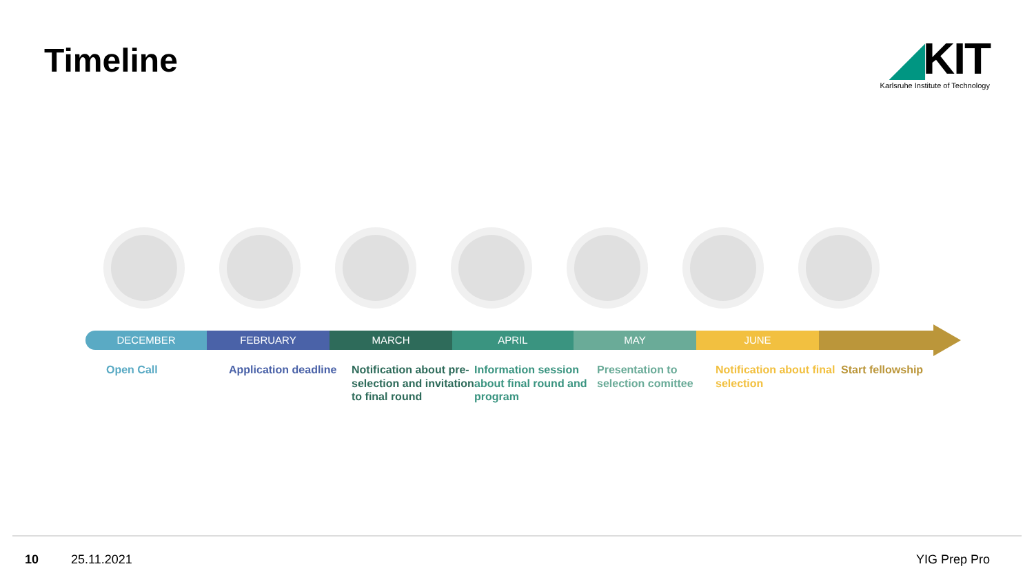Timeline
◢KIT
Karlsruhe Institute of Technology
DECEMBER FEBRUARY MARCH APRIL MAY JUNE
Open Call Application deadline
Notification about pre-selection and invitation to final round
Information session about final round and program
Presentation to selection comittee
Notification about final selection
Start fellowship
10 25.11.2021 YIG Prep Pro